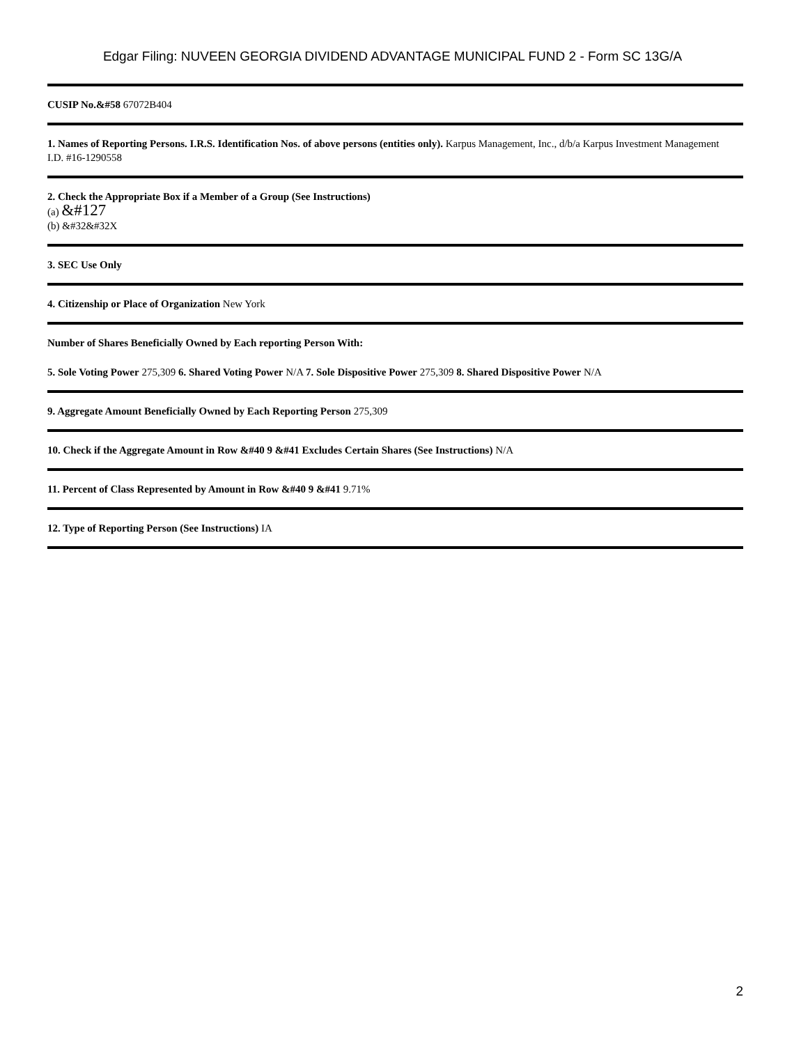Edgar Filing: NUVEEN GEORGIA DIVIDEND ADVANTAGE MUNICIPAL FUND 2 - Form SC 13G/A
CUSIP No.&#58 67072B404
1. Names of Reporting Persons. I.R.S. Identification Nos. of above persons (entities only). Karpus Management, Inc., d/b/a Karpus Investment Management
I.D. #16-1290558
2. Check the Appropriate Box if a Member of a Group (See Instructions)
(a) &#127
(b) &#32&#32X
3. SEC Use Only
4. Citizenship or Place of Organization New York
Number of Shares Beneficially Owned by Each reporting Person With:
5. Sole Voting Power 275,309 6. Shared Voting Power N/A 7. Sole Dispositive Power 275,309 8. Shared Dispositive Power N/A
9. Aggregate Amount Beneficially Owned by Each Reporting Person 275,309
10. Check if the Aggregate Amount in Row &#40 9 &#41 Excludes Certain Shares (See Instructions) N/A
11. Percent of Class Represented by Amount in Row &#40 9 &#41 9.71%
12. Type of Reporting Person (See Instructions) IA
2